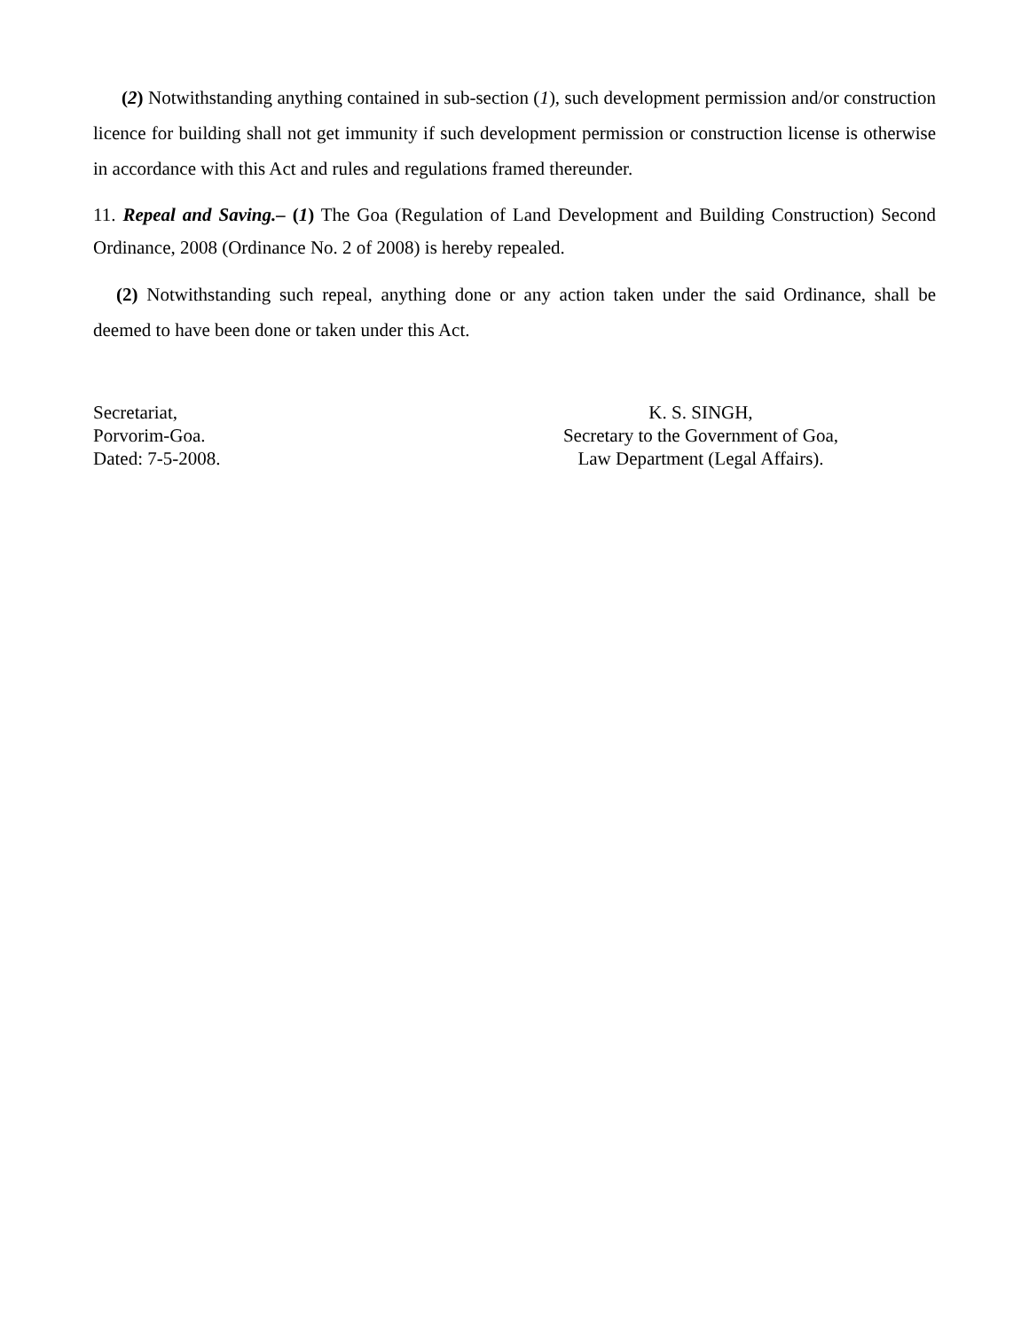(2) Notwithstanding anything contained in sub-section (1), such development permission and/or construction licence for building shall not get immunity if such development permission or construction license is otherwise in accordance with this Act and rules and regulations framed thereunder.
11. Repeal and Saving.– (1) The Goa (Regulation of Land Development and Building Construction) Second Ordinance, 2008 (Ordinance No. 2 of 2008) is hereby repealed.
(2) Notwithstanding such repeal, anything done or any action taken under the said Ordinance, shall be deemed to have been done or taken under this Act.
Secretariat,
Porvorim-Goa.
Dated: 7-5-2008.
K. S. SINGH,
Secretary to the Government of Goa,
Law Department (Legal Affairs).